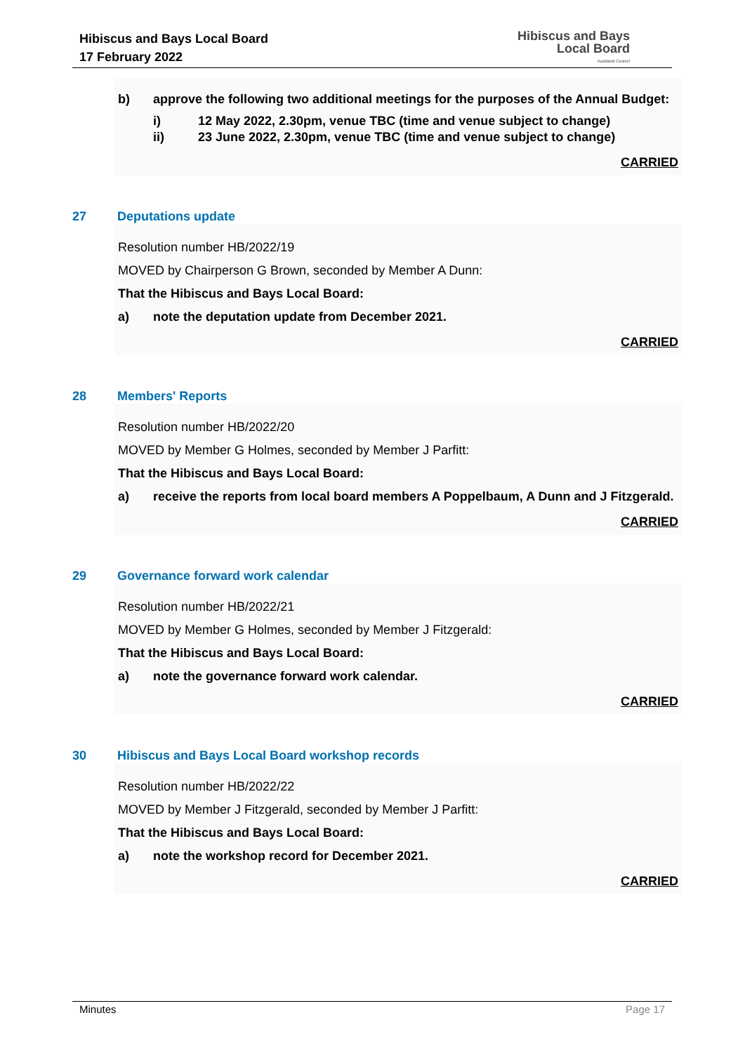Hibiscus and Bays Local Board
17 February 2022
Hibiscus and Bays
Local Board
Auckland Council
b) approve the following two additional meetings for the purposes of the Annual Budget:
i) 12 May 2022, 2.30pm, venue TBC (time and venue subject to change)
ii) 23 June 2022, 2.30pm, venue TBC (time and venue subject to change)
CARRIED
27 Deputations update
Resolution number HB/2022/19
MOVED by Chairperson G Brown, seconded by Member A Dunn:
That the Hibiscus and Bays Local Board:
a) note the deputation update from December 2021.
CARRIED
28 Members' Reports
Resolution number HB/2022/20
MOVED by Member G Holmes, seconded by Member J Parfitt:
That the Hibiscus and Bays Local Board:
a) receive the reports from local board members A Poppelbaum, A Dunn and J Fitzgerald.
CARRIED
29 Governance forward work calendar
Resolution number HB/2022/21
MOVED by Member G Holmes, seconded by Member J Fitzgerald:
That the Hibiscus and Bays Local Board:
a) note the governance forward work calendar.
CARRIED
30 Hibiscus and Bays Local Board workshop records
Resolution number HB/2022/22
MOVED by Member J Fitzgerald, seconded by Member J Parfitt:
That the Hibiscus and Bays Local Board:
a) note the workshop record for December 2021.
CARRIED
Minutes Page 17